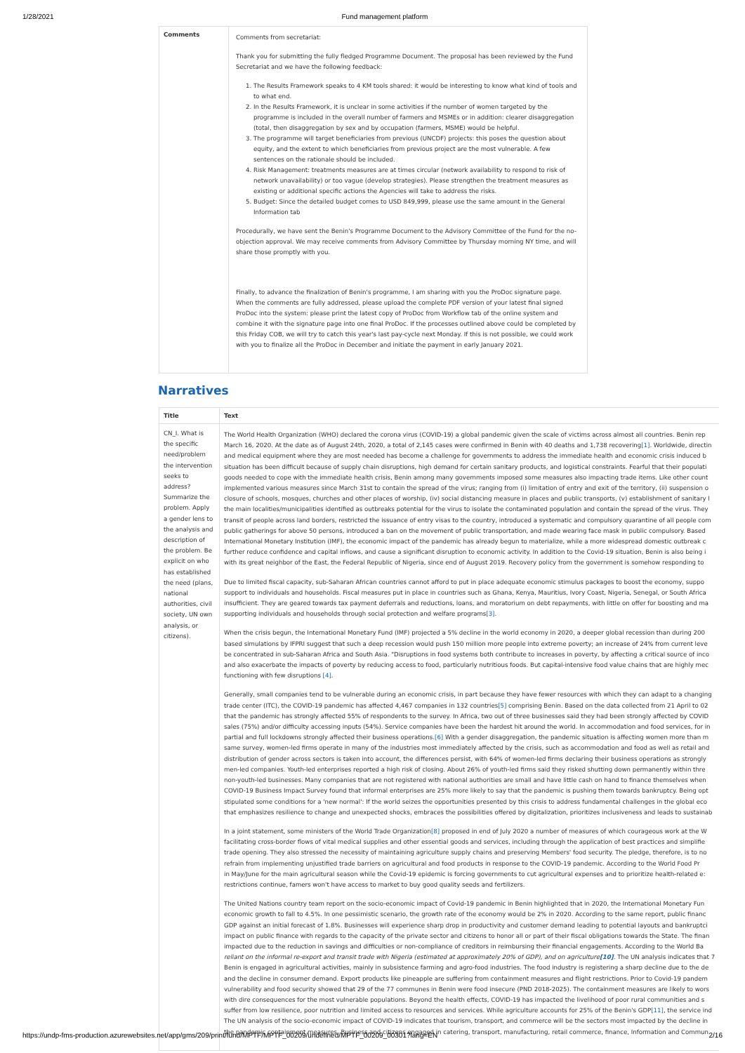1/28/2021 Fund management platform
| Comments | Comments from secretariat: Thank you for submitting the fully fledged Programme Document. The proposal has been reviewed by the Fund Secretariat and we have the following feedback: 1. The Results Framework speaks to 4 KM tools shared: it would be interesting to know what kind of tools and to what end. 2. In the Results Framework, it is unclear in some activities if the number of women targeted by the programme is included in the overall number of farmers and MSMEs or in addition: clearer disaggregation (total, then disaggregation by sex and by occupation (farmers, MSME) would be helpful. 3. The programme will target beneficiaries from previous (UNCDF) projects: this poses the question about equity, and the extent to which beneficiaries from previous project are the most vulnerable. A few sentences on the rationale should be included. 4. Risk Management: treatments measures are at times circular (network availability to respond to risk of network unavailability) or too vague (develop strategies). Please strengthen the treatment measures as existing or additional specific actions the Agencies will take to address the risks. 5. Budget: Since the detailed budget comes to USD 849,999, please use the same amount in the General Information tab Procedurally, we have sent the Benin's Programme Document to the Advisory Committee of the Fund for the no-objection approval. We may receive comments from Advisory Committee by Thursday morning NY time, and will share those promptly with you. Finally, to advance the finalization of Benin's programme, I am sharing with you the ProDoc signature page. When the comments are fully addressed, please upload the complete PDF version of your latest final signed ProDoc into the system: please print the latest copy of ProDoc from Workflow tab of the online system and combine it with the signature page into one final ProDoc. If the processes outlined above could be completed by this Friday COB, we will try to catch this year's last pay-cycle next Monday. If this is not possible, we could work with you to finalize all the ProDoc in December and initiate the payment in early January 2021. |
Narratives
| Title | Text |
| --- | --- |
| CN_I. What is the specific need/problem the intervention seeks to address? Summarize the problem. Apply a gender lens to the analysis and description of the problem. Be explicit on who has established the need (plans, national authorities, civil society, UN own analysis, or citizens). | The World Health Organization (WHO) declared the corona virus (COVID-19) a global pandemic given the scale of victims across almost all countries. Benin rep March 16, 2020. At the date as of August 24th, 2020, a total of 2,145 cases were confirmed in Benin with 40 deaths and 1,738 recovering [1] . Worldwide, directin and medical equipment where they are most needed has become a challenge for governments to address the immediate health and economic crisis induced b situation has been difficult because of supply chain disruptions, high demand for certain sanitary products, and logistical constraints. Fearful that their populati goods needed to cope with the immediate health crisis, Benin among many governments imposed some measures also impacting trade items. Like other count implemented various measures since March 31st to contain the spread of the virus; ranging from (i) limitation of entry and exit of the territory, (ii) suspension o closure of schools, mosques, churches and other places of worship, (iv) social distancing measure in places and public transports, (v) establishment of sanitary l the main localities/municipalities identified as outbreaks potential for the virus to isolate the contaminated population and contain the spread of the virus. They transit of people across land borders, restricted the issuance of entry visas to the country, introduced a systematic and compulsory quarantine of all people com public gatherings for above 50 persons, introduced a ban on the movement of public transportation, and made wearing face mask in public compulsory. Based International Monetary Institution (IMF), the economic impact of the pandemic has already begun to materialize, while a more widespread domestic outbreak c further reduce confidence and capital inflows, and cause a significant disruption to economic activity. In addition to the Covid-19 situation, Benin is also being i with its great neighbor of the East, the Federal Republic of Nigeria, since end of August 2019. Recovery policy from the government is somehow responding to Due to limited fiscal capacity, sub-Saharan African countries cannot afford to put in place adequate economic stimulus packages to boost the economy, suppo support to individuals and households. Fiscal measures put in place in countries such as Ghana, Kenya, Mauritius, Ivory Coast, Nigeria, Senegal, or South Africa insufficient. They are geared towards tax payment deferrals and reductions, loans, and moratorium on debt repayments, with little on offer for boosting and ma supporting individuals and households through social protection and welfare programs [3] . When the crisis begun, the International Monetary Fund (IMF) projected a 5% decline in the world economy in 2020, a deeper global recession than during 200 based simulations by IFPRI suggest that such a deep recession would push 150 million more people into extreme poverty; an increase of 24% from current leve be concentrated in sub-Saharan Africa and South Asia. "Disruptions in food systems both contribute to increases in poverty, by affecting a critical source of inco and also exacerbate the impacts of poverty by reducing access to food, particularly nutritious foods. But capital-intensive food value chains that are highly mec functioning with few disruptions [4] . Generally, small companies tend to be vulnerable during an economic crisis, in part because they have fewer resources with which they can adapt to a changing trade center (ITC), the COVID-19 pandemic has affected 4,467 companies in 132 countries [5] comprising Benin. Based on the data collected from 21 April to 02 that the pandemic has strongly affected 55% of respondents to the survey. In Africa, two out of three businesses said they had been strongly affected by COVID sales (75%) and/or difficulty accessing inputs (54%). Service companies have been the hardest hit around the world. In accommodation and food services, for in partial and full lockdowns strongly affected their business operations. [6] With a gender disaggregation, the pandemic situation is affecting women more than m same survey, women-led firms operate in many of the industries most immediately affected by the crisis, such as accommodation and food as well as retail and distribution of gender across sectors is taken into account, the differences persist, with 64% of women-led firms declaring their business operations as strongly men-led companies. Youth-led enterprises reported a high risk of closing. About 26% of youth-led firms said they risked shutting down permanently within thre non-youth-led businesses. Many companies that are not registered with national authorities are small and have little cash on hand to finance themselves when COVID-19 Business Impact Survey found that informal enterprises are 25% more likely to say that the pandemic is pushing them towards bankruptcy. Being opt stipulated some conditions for a 'new normal': If the world seizes the opportunities presented by this crisis to address fundamental challenges in the global eco that emphasizes resilience to change and unexpected shocks, embraces the possibilities offered by digitalization, prioritizes inclusiveness and leads to sustainab In a joint statement, some ministers of the World Trade Organization [8] proposed in end of July 2020 a number of measures of which courageous work at the W facilitating cross-border flows of vital medical supplies and other essential goods and services, including through the application of best practices and simplifie trade opening. They also stressed the necessity of maintaining agriculture supply chains and preserving Members' food security. The pledge, therefore, is to no refrain from implementing unjustified trade barriers on agricultural and food products in response to the COVID-19 pandemic. According to the World Food Pr in May/June for the main agricultural season while the Covid-19 epidemic is forcing governments to cut agricultural expenses and to prioritize health-related e: restrictions continue, famers won't have access to market to buy good quality seeds and fertilizers. The United Nations country team report on the socio-economic impact of Covid-19 pandemic in Benin highlighted that in 2020, the International Monetary Fun economic growth to fall to 4.5%. In one pessimistic scenario, the growth rate of the economy would be 2% in 2020. According to the same report, public financ GDP against an initial forecast of 1.8%. Businesses will experience sharp drop in productivity and customer demand leading to potential layouts and bankruptci impact on public finance with regards to the capacity of the private sector and citizens to honor all or part of their fiscal obligations towards the State. The finan impacted due to the reduction in savings and difficulties or non-compliance of creditors in reimbursing their financial engagements. According to the World Ba reliant on the informal re-export and transit trade with Nigeria (estimated at approximately 20% of GDP), and on agriculture [10] . The UN analysis indicates that 7 Benin is engaged in agricultural activities, mainly in subsistence farming and agro-food industries. The food industry is registering a sharp decline due to the de and the decline in consumer demand. Export products like pineapple are suffering from containment measures and flight restrictions. Prior to Covid-19 pandem vulnerability and food security showed that 29 of the 77 communes in Benin were food insecure (PND 2018-2025). The containment measures are likely to wors with dire consequences for the most vulnerable populations. Beyond the health effects, COVID-19 has impacted the livelihood of poor rural communities and s suffer from low resilience, poor nutrition and limited access to resources and services. While agriculture accounts for 25% of the Benin's GDP [11] , the service ind The UN analysis of the socio-economic impact of COVID-19 indicates that tourism, transport, and commerce will be the sectors most impacted by the decline in the pandemic containment measures. Business and citizens engaged in catering, transport, manufacturing, retail commerce, finance, Information and Commun |
https://undp-fms-production.azurewebsites.net/app/gms/209/print/fund/MPTF/MPTF_00209/undefined/MPTF_00209_00301?lang=EN 2/16